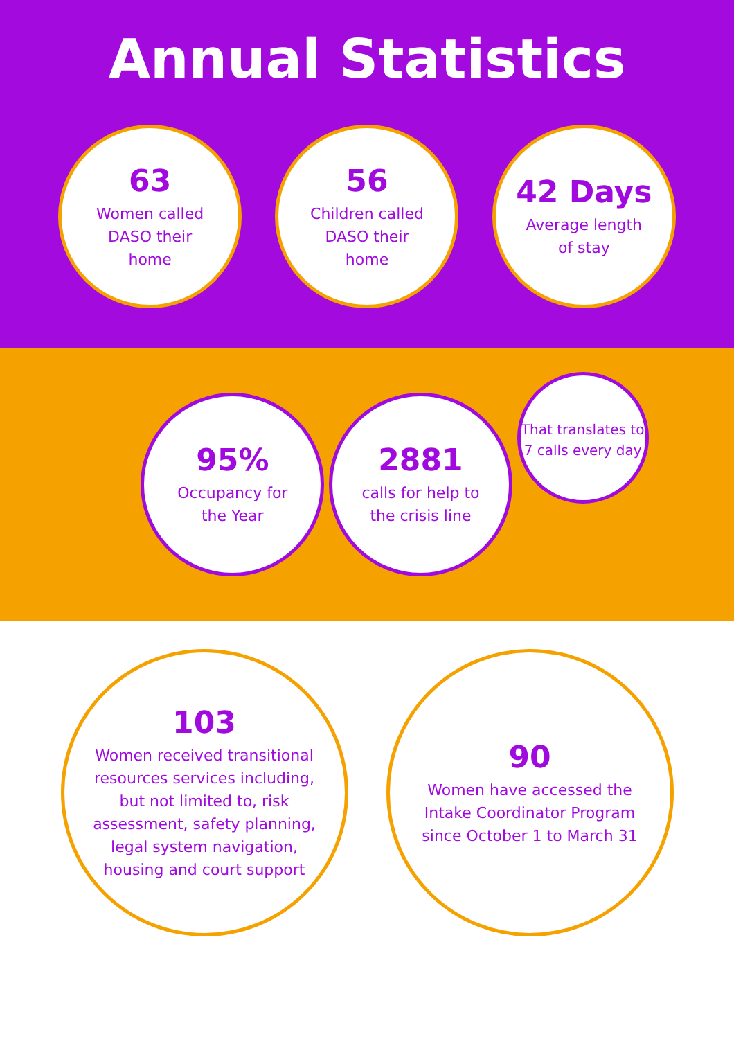Annual Statistics
63
Women called
DASO their
home
56
Children called
DASO their
home
42 Days
Average length
of stay
95%
Occupancy for
the Year
2881
calls for help to
the crisis line
That translates to 7 calls every day
103
Women received transitional resources services including, but not limited to, risk assessment, safety planning, legal system navigation, housing and court support
90
Women have accessed the Intake Coordinator Program since October 1 to March 31